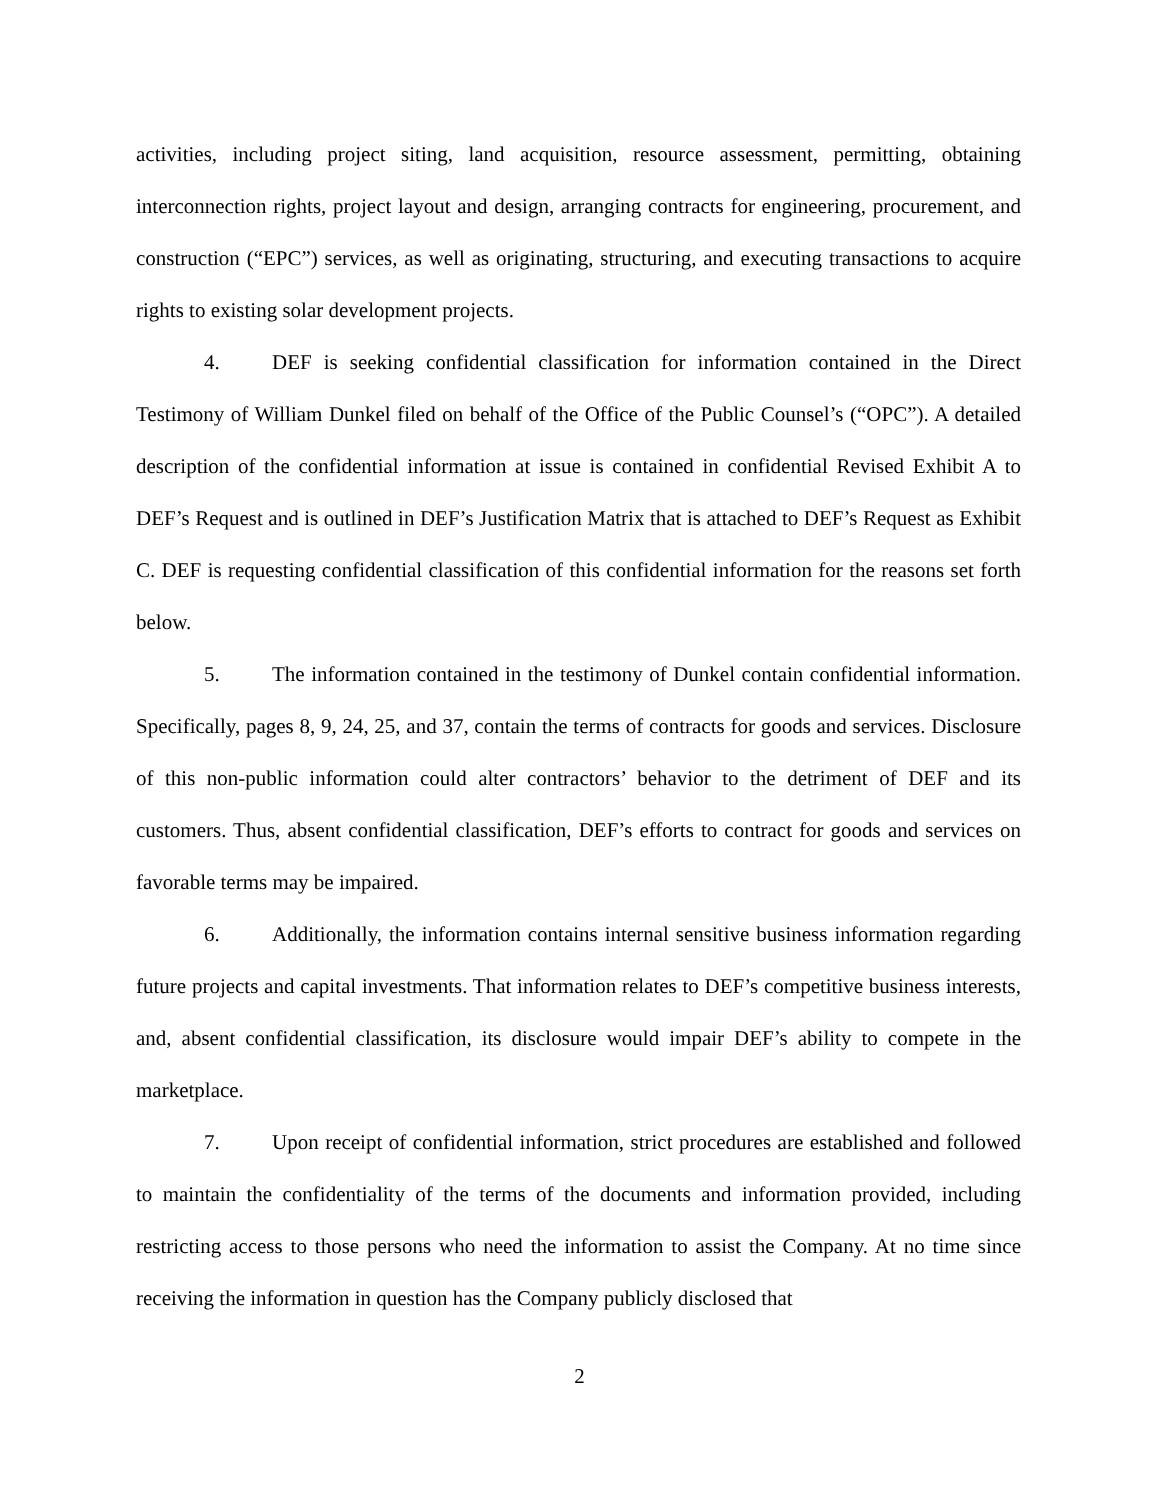activities, including project siting, land acquisition, resource assessment, permitting, obtaining interconnection rights, project layout and design, arranging contracts for engineering, procurement, and construction (“EPC”) services, as well as originating, structuring, and executing transactions to acquire rights to existing solar development projects.
4. DEF is seeking confidential classification for information contained in the Direct Testimony of William Dunkel filed on behalf of the Office of the Public Counsel’s (“OPC”). A detailed description of the confidential information at issue is contained in confidential Revised Exhibit A to DEF’s Request and is outlined in DEF’s Justification Matrix that is attached to DEF’s Request as Exhibit C. DEF is requesting confidential classification of this confidential information for the reasons set forth below.
5. The information contained in the testimony of Dunkel contain confidential information. Specifically, pages 8, 9, 24, 25, and 37, contain the terms of contracts for goods and services. Disclosure of this non-public information could alter contractors’ behavior to the detriment of DEF and its customers. Thus, absent confidential classification, DEF’s efforts to contract for goods and services on favorable terms may be impaired.
6. Additionally, the information contains internal sensitive business information regarding future projects and capital investments. That information relates to DEF’s competitive business interests, and, absent confidential classification, its disclosure would impair DEF’s ability to compete in the marketplace.
7. Upon receipt of confidential information, strict procedures are established and followed to maintain the confidentiality of the terms of the documents and information provided, including restricting access to those persons who need the information to assist the Company. At no time since receiving the information in question has the Company publicly disclosed that
2